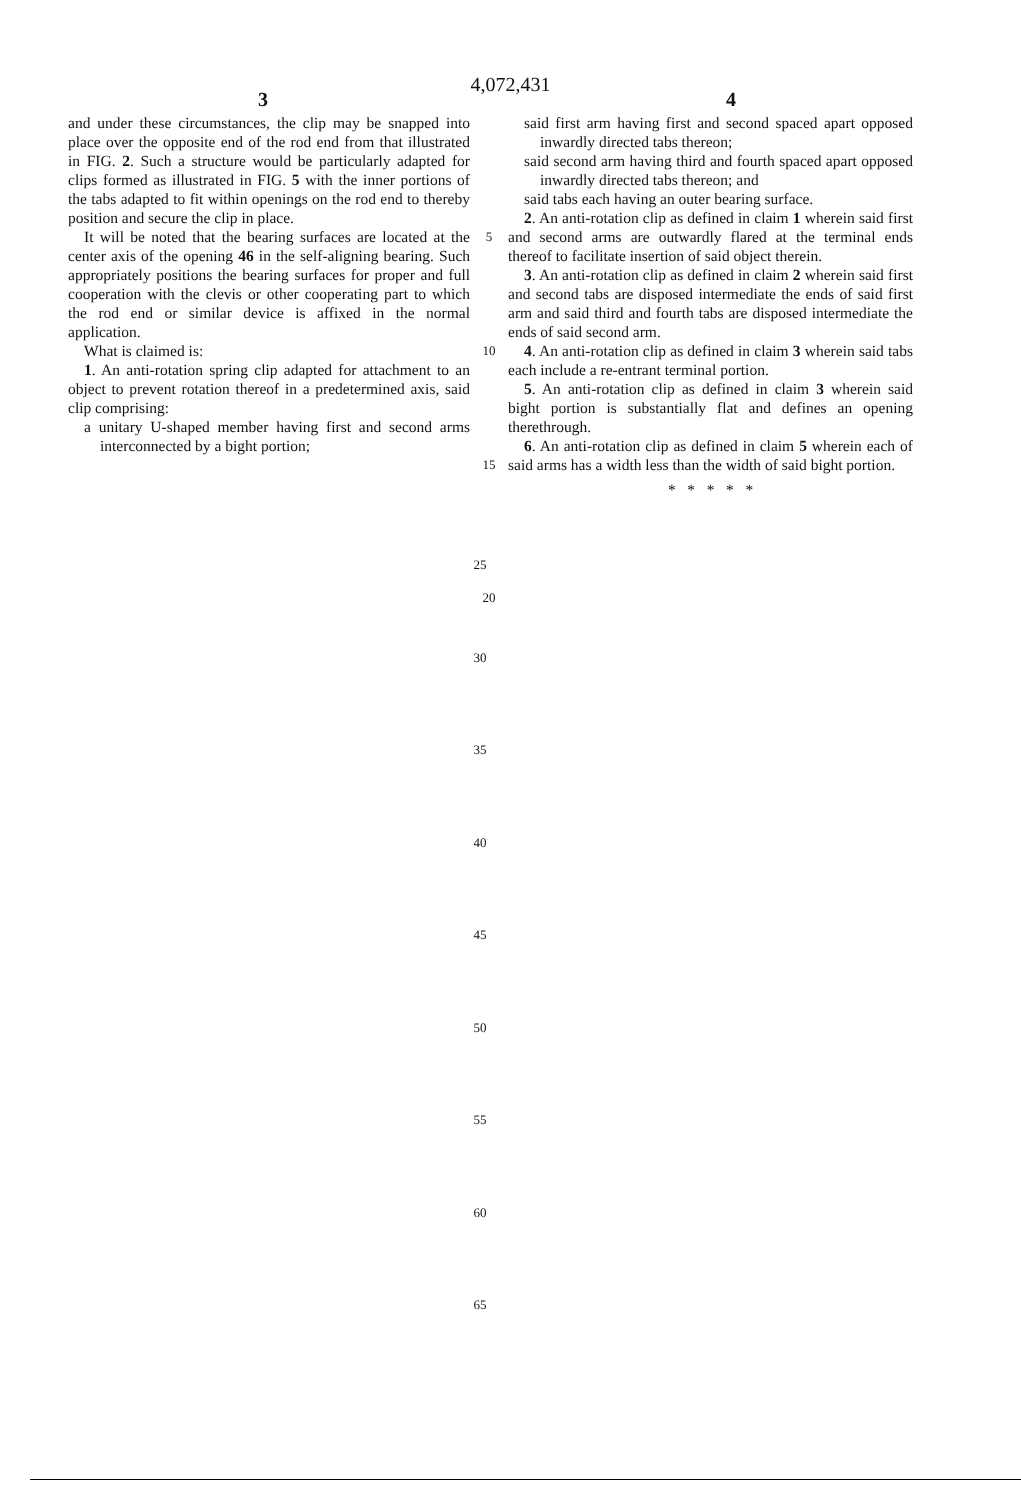4,072,431
3 4
and under these circumstances, the clip may be snapped into place over the opposite end of the rod end from that illustrated in FIG. 2. Such a structure would be particularly adapted for clips formed as illustrated in FIG. 5 with the inner portions of the tabs adapted to fit within openings on the rod end to thereby position and secure the clip in place.
It will be noted that the bearing surfaces are located at the center axis of the opening 46 in the self-aligning bearing. Such appropriately positions the bearing surfaces for proper and full cooperation with the clevis or other cooperating part to which the rod end or similar device is affixed in the normal application.
What is claimed is:
1. An anti-rotation spring clip adapted for attachment to an object to prevent rotation thereof in a predetermined axis, said clip comprising:
a unitary U-shaped member having first and second arms interconnected by a bight portion;
5
10
15
20
said first arm having first and second spaced apart opposed inwardly directed tabs thereon;
said second arm having third and fourth spaced apart opposed inwardly directed tabs thereon; and
said tabs each having an outer bearing surface.
2. An anti-rotation clip as defined in claim 1 wherein said first and second arms are outwardly flared at the terminal ends thereof to facilitate insertion of said object therein.
3. An anti-rotation clip as defined in claim 2 wherein said first and second tabs are disposed intermediate the ends of said first arm and said third and fourth tabs are disposed intermediate the ends of said second arm.
4. An anti-rotation clip as defined in claim 3 wherein said tabs each include a re-entrant terminal portion.
5. An anti-rotation clip as defined in claim 3 wherein said bight portion is substantially flat and defines an opening therethrough.
6. An anti-rotation clip as defined in claim 5 wherein each of said arms has a width less than the width of said bight portion.
* * * * *
25
30
35
40
45
50
55
60
65